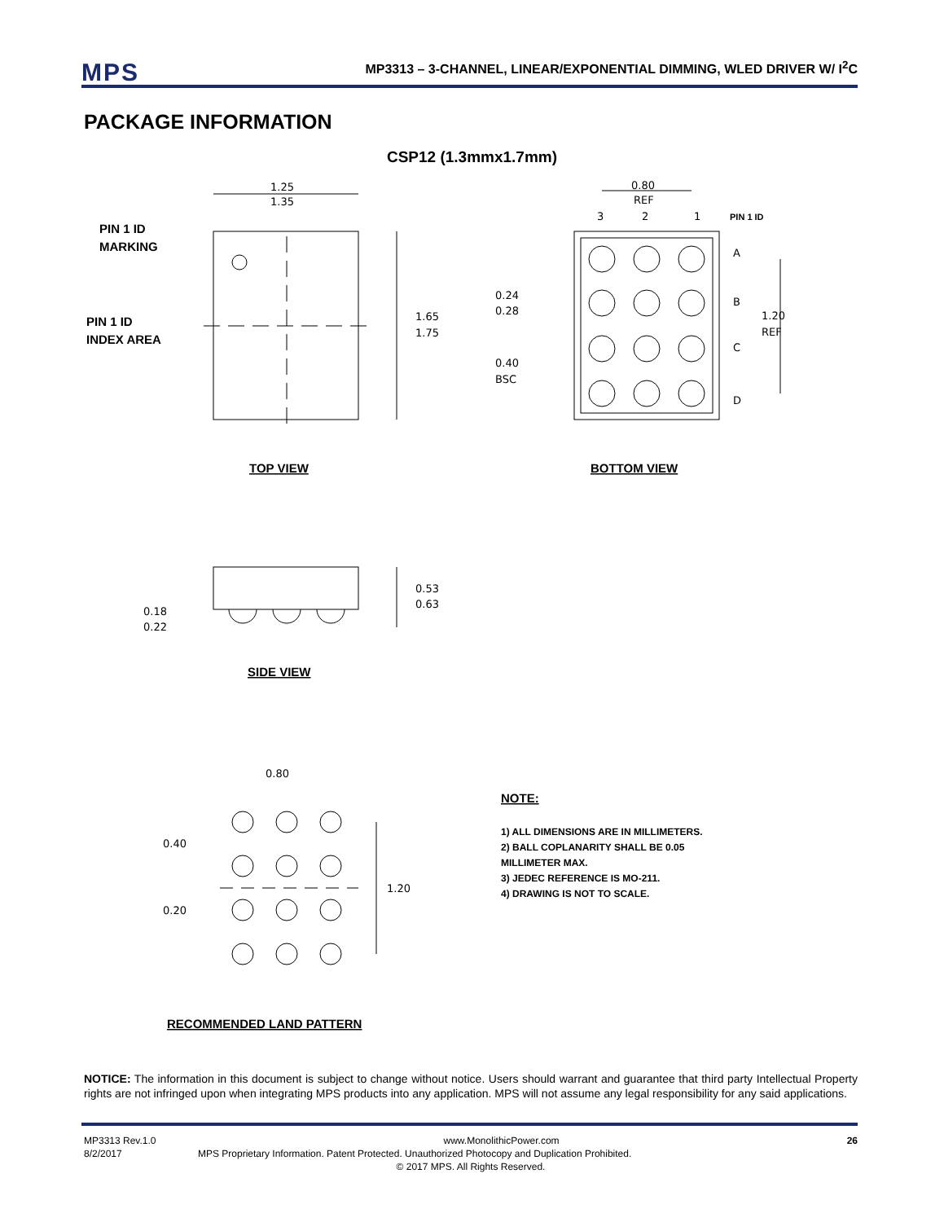MPS MP3313 – 3-CHANNEL, LINEAR/EXPONENTIAL DIMMING, WLED DRIVER W/ I<sup>2</sup>C
PACKAGE INFORMATION
CSP12 (1.3mmx1.7mm)
1.25
1.35
1.65
1.75
PIN 1 ID
MARKING
PIN 1 ID
INDEX AREA
TOP VIEW
0.80
REF
3
2
1
PIN 1 ID
A
B
C
D
0.24
0.28
0.40
BSC
1.20
REF
BOTTOM VIEW
0.53
0.63
0.18
0.22
SIDE VIEW
0.80
0.40
0.20
1.20
RECOMMENDED LAND PATTERN
NOTE:
1) ALL DIMENSIONS ARE IN MILLIMETERS.
2) BALL COPLANARITY SHALL BE 0.05
MILLIMETER MAX.
3) JEDEC REFERENCE IS MO-211.
4) DRAWING IS NOT TO SCALE.
NOTICE: The information in this document is subject to change without notice. Users should warrant and guarantee that third party Intellectual Property rights are not infringed upon when integrating MPS products into any application. MPS will not assume any legal responsibility for any said applications.
MP3313 Rev.1.0 www.MonolithicPower.com 26
8/2/2017 MPS Proprietary Information. Patent Protected. Unauthorized Photocopy and Duplication Prohibited.
© 2017 MPS. All Rights Reserved.